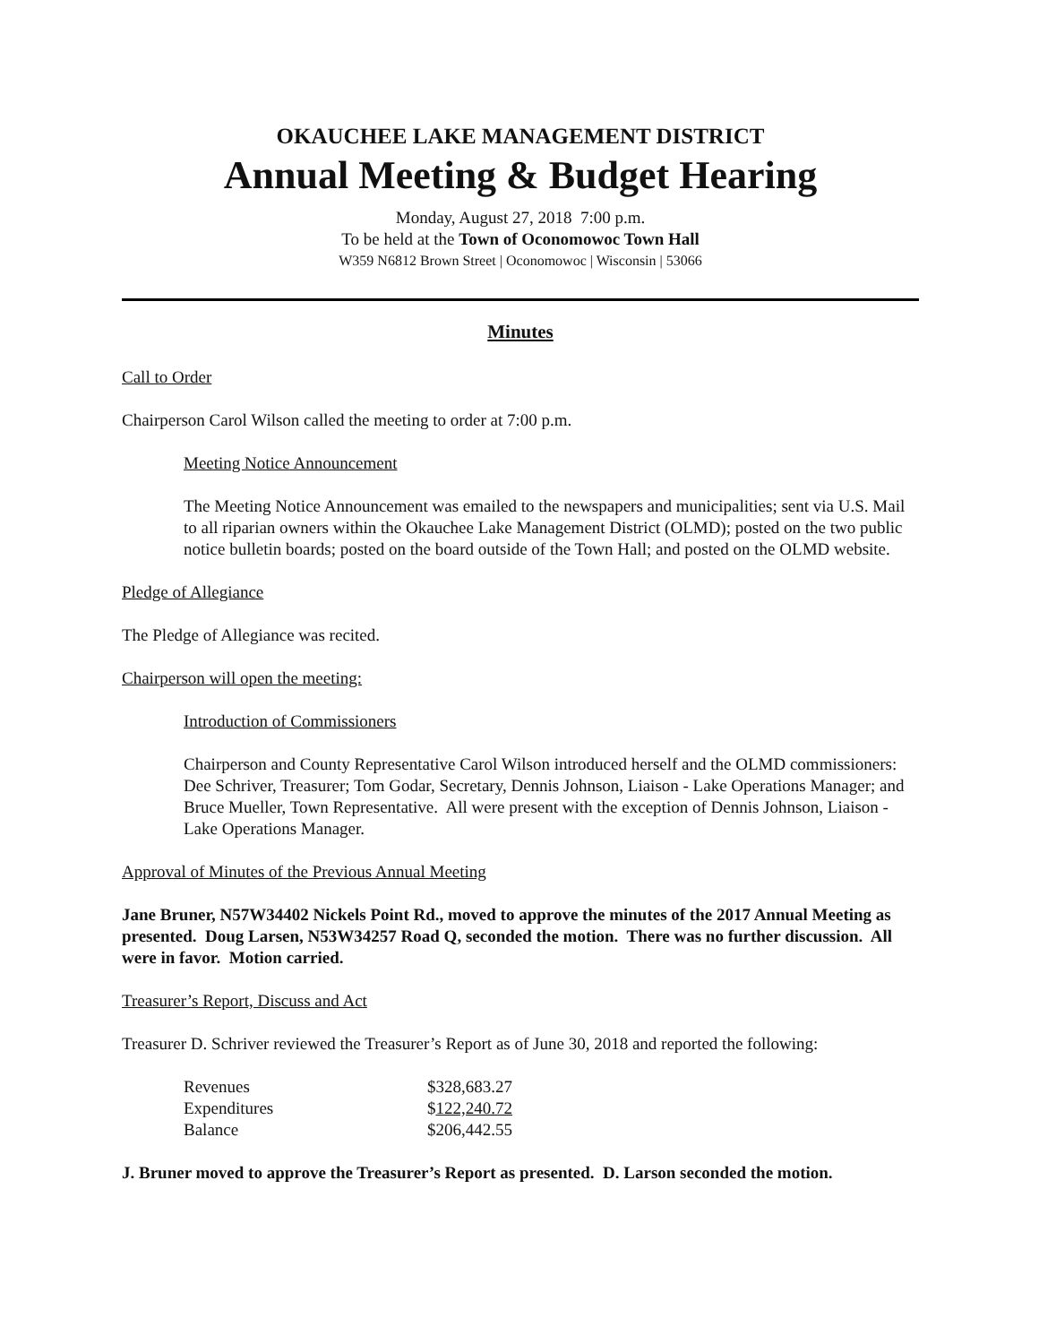OKAUCHEE LAKE MANAGEMENT DISTRICT
Annual Meeting & Budget Hearing
Monday, August 27, 2018 7:00 p.m.
To be held at the Town of Oconomowoc Town Hall
W359 N6812 Brown Street | Oconomowoc | Wisconsin | 53066
Minutes
Call to Order
Chairperson Carol Wilson called the meeting to order at 7:00 p.m.
Meeting Notice Announcement
The Meeting Notice Announcement was emailed to the newspapers and municipalities; sent via U.S. Mail to all riparian owners within the Okauchee Lake Management District (OLMD); posted on the two public notice bulletin boards; posted on the board outside of the Town Hall; and posted on the OLMD website.
Pledge of Allegiance
The Pledge of Allegiance was recited.
Chairperson will open the meeting:
Introduction of Commissioners
Chairperson and County Representative Carol Wilson introduced herself and the OLMD commissioners: Dee Schriver, Treasurer; Tom Godar, Secretary, Dennis Johnson, Liaison - Lake Operations Manager; and Bruce Mueller, Town Representative. All were present with the exception of Dennis Johnson, Liaison - Lake Operations Manager.
Approval of Minutes of the Previous Annual Meeting
Jane Bruner, N57W34402 Nickels Point Rd., moved to approve the minutes of the 2017 Annual Meeting as presented. Doug Larsen, N53W34257 Road Q, seconded the motion. There was no further discussion. All were in favor. Motion carried.
Treasurer’s Report, Discuss and Act
Treasurer D. Schriver reviewed the Treasurer’s Report as of June 30, 2018 and reported the following:
| Revenues | $328,683.27 |
| Expenditures | $ 122,240.72 |
| Balance | $206,442.55 |
J. Bruner moved to approve the Treasurer’s Report as presented. D. Larson seconded the motion.